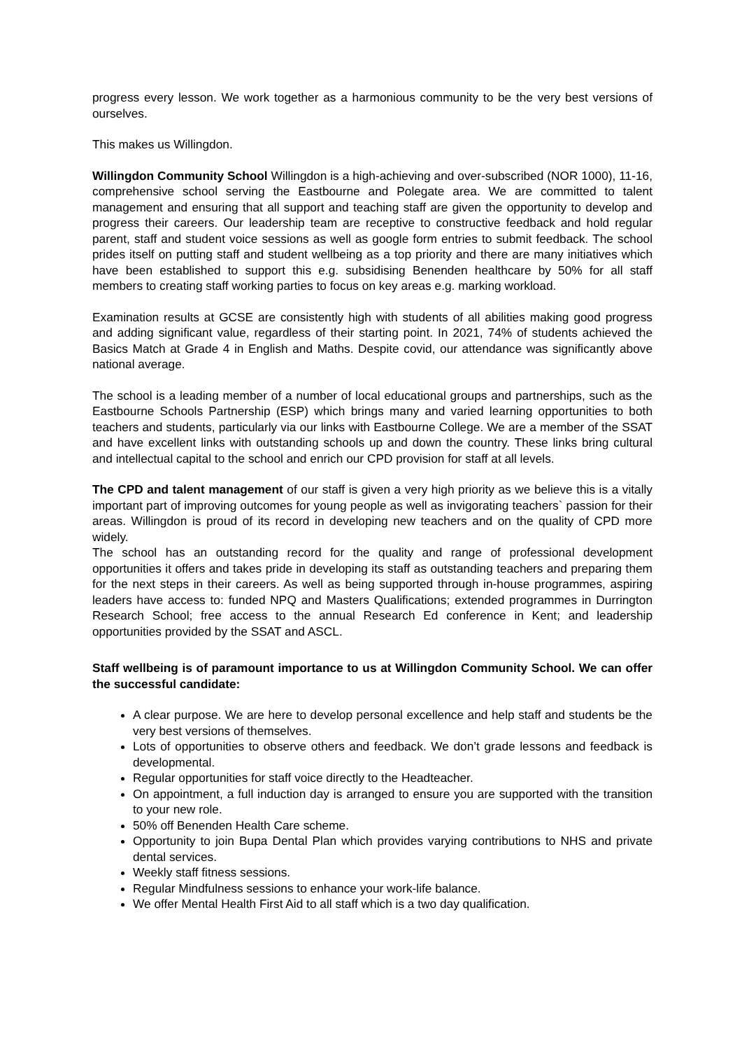progress every lesson. We work together as a harmonious community to be the very best versions of ourselves.
This makes us Willingdon.
Willingdon Community School Willingdon is a high-achieving and over-subscribed (NOR 1000), 11-16, comprehensive school serving the Eastbourne and Polegate area. We are committed to talent management and ensuring that all support and teaching staff are given the opportunity to develop and progress their careers. Our leadership team are receptive to constructive feedback and hold regular parent, staff and student voice sessions as well as google form entries to submit feedback. The school prides itself on putting staff and student wellbeing as a top priority and there are many initiatives which have been established to support this e.g. subsidising Benenden healthcare by 50% for all staff members to creating staff working parties to focus on key areas e.g. marking workload.
Examination results at GCSE are consistently high with students of all abilities making good progress and adding significant value, regardless of their starting point. In 2021, 74% of students achieved the Basics Match at Grade 4 in English and Maths. Despite covid, our attendance was significantly above national average.
The school is a leading member of a number of local educational groups and partnerships, such as the Eastbourne Schools Partnership (ESP) which brings many and varied learning opportunities to both teachers and students, particularly via our links with Eastbourne College. We are a member of the SSAT and have excellent links with outstanding schools up and down the country. These links bring cultural and intellectual capital to the school and enrich our CPD provision for staff at all levels.
The CPD and talent management of our staff is given a very high priority as we believe this is a vitally important part of improving outcomes for young people as well as invigorating teachers` passion for their areas. Willingdon is proud of its record in developing new teachers and on the quality of CPD more widely.
The school has an outstanding record for the quality and range of professional development opportunities it offers and takes pride in developing its staff as outstanding teachers and preparing them for the next steps in their careers. As well as being supported through in-house programmes, aspiring leaders have access to: funded NPQ and Masters Qualifications; extended programmes in Durrington Research School; free access to the annual Research Ed conference in Kent; and leadership opportunities provided by the SSAT and ASCL.
Staff wellbeing is of paramount importance to us at Willingdon Community School. We can offer the successful candidate:
A clear purpose. We are here to develop personal excellence and help staff and students be the very best versions of themselves.
Lots of opportunities to observe others and feedback. We don’t grade lessons and feedback is developmental.
Regular opportunities for staff voice directly to the Headteacher.
On appointment, a full induction day is arranged to ensure you are supported with the transition to your new role.
50% off Benenden Health Care scheme.
Opportunity to join Bupa Dental Plan which provides varying contributions to NHS and private dental services.
Weekly staff fitness sessions.
Regular Mindfulness sessions to enhance your work-life balance.
We offer Mental Health First Aid to all staff which is a two day qualification.